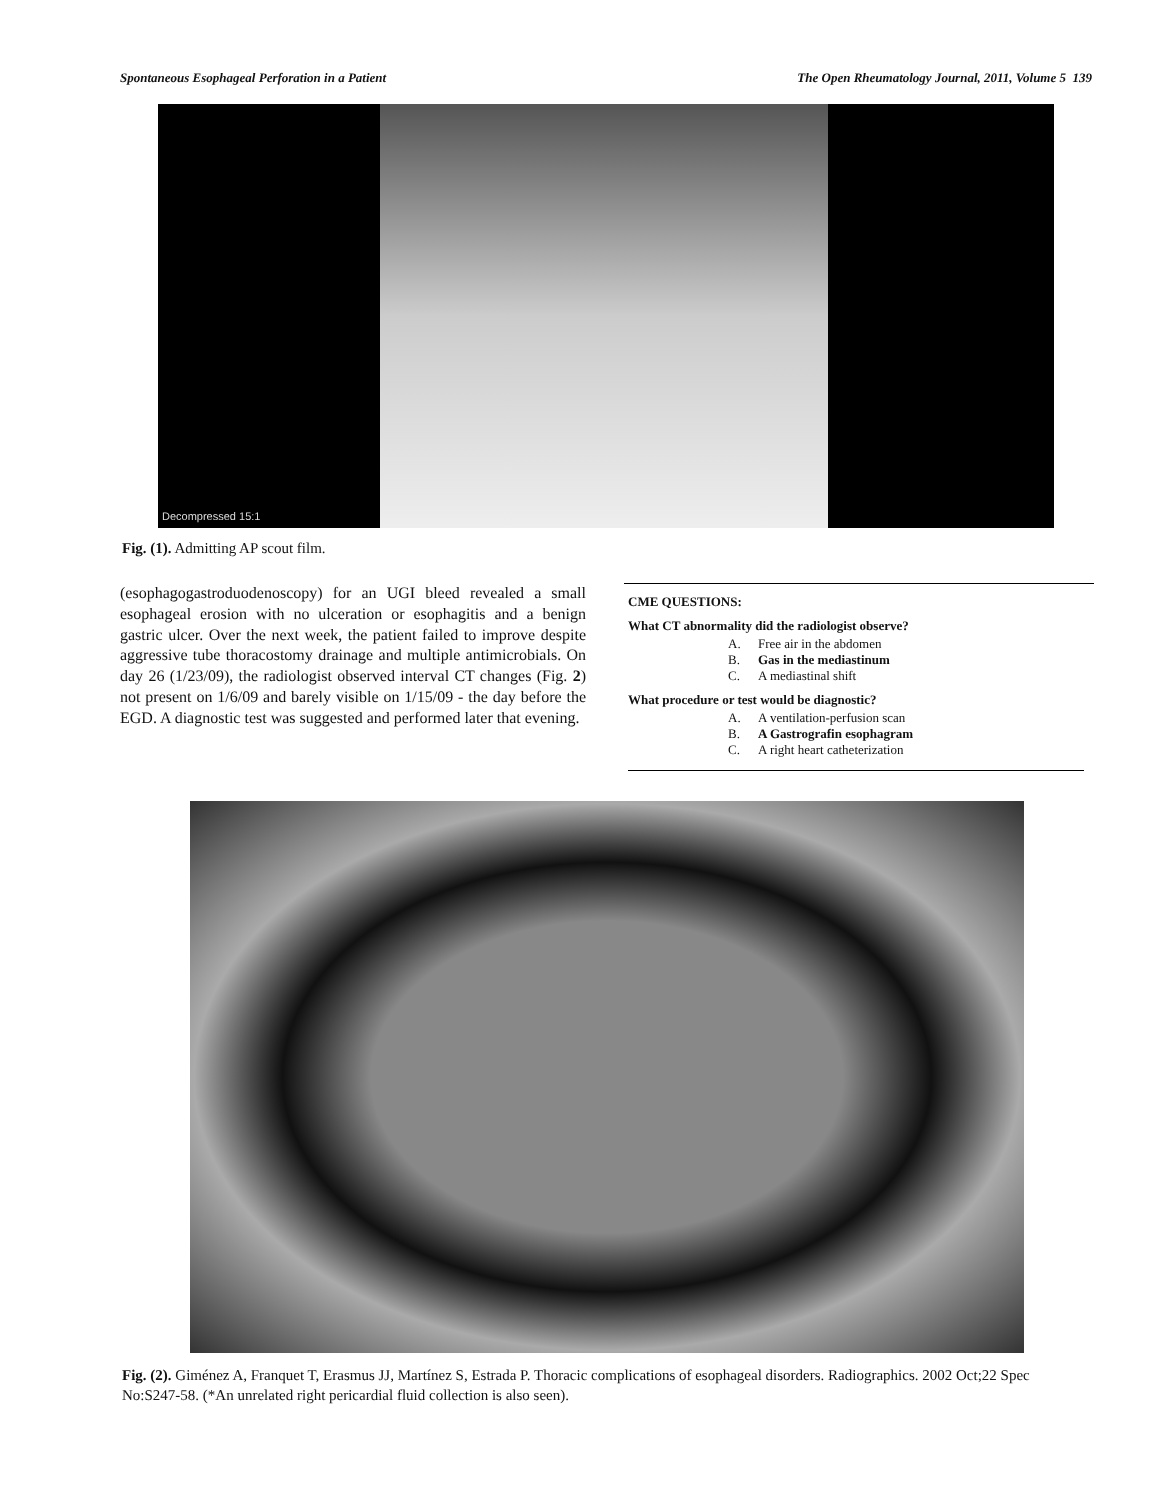Spontaneous Esophageal Perforation in a Patient The Open Rheumatology Journal, 2011, Volume 5 139
Decompressed 15:1
Fig. (1). Admitting AP scout film.
(esophagogastroduodenoscopy) for an UGI bleed revealed a small esophageal erosion with no ulceration or esophagitis and a benign gastric ulcer. Over the next week, the patient failed to improve despite aggressive tube thoracostomy drainage and multiple antimicrobials. On day 26 (1/23/09), the radiologist observed interval CT changes (Fig. 2) not present on 1/6/09 and barely visible on 1/15/09 - the day before the EGD. A diagnostic test was suggested and performed later that evening.
CME QUESTIONS:
What CT abnormality did the radiologist observe?
A. Free air in the abdomen
B. Gas in the mediastinum
C. A mediastinal shift
What procedure or test would be diagnostic?
A. A ventilation-perfusion scan
B. A Gastrografin esophagram
C. A right heart catheterization
Fig. (2). Giménez A, Franquet T, Erasmus JJ, Martínez S, Estrada P. Thoracic complications of esophageal disorders. Radiographics. 2002 Oct;22 Spec No:S247-58. (*An unrelated right pericardial fluid collection is also seen).